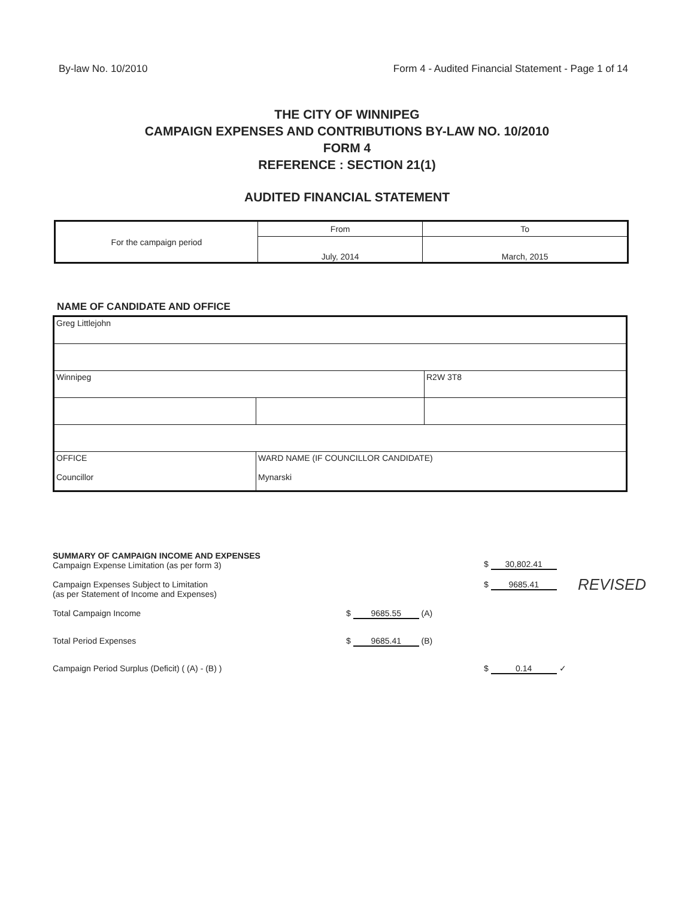By-law No. 10/2010 Form 4 - Audited Financial Statement - Page 1 of 14
THE CITY OF WINNIPEG
CAMPAIGN EXPENSES AND CONTRIBUTIONS BY-LAW NO. 10/2010
FORM 4
REFERENCE : SECTION 21(1)
AUDITED FINANCIAL STATEMENT
| For the campaign period | From | To |
| | July, 2014 | March, 2015 |
NAME OF CANDIDATE AND OFFICE
| Greg Littlejohn | | |
| Winnipeg | | R2W 3T8 |
| OFFICE Councillor | WARD NAME (IF COUNCILLOR CANDIDATE) Mynarski | |
| SUMMARY OF CAMPAIGN INCOME AND EXPENSES Campaign Expense Limitation (as per form 3) | | | $ 30,802.41 |
| Campaign Expenses Subject to Limitation (as per Statement of Income and Expenses) | | | $ 9685.41 |
| Total Campaign Income | $ 9685.55 (A) | | |
| Total Period Expenses | $ 9685.41 (B) | | |
| Campaign Period Surplus (Deficit) ( (A) - (B) ) | | | $ 0.14 ✓ |
REVISED